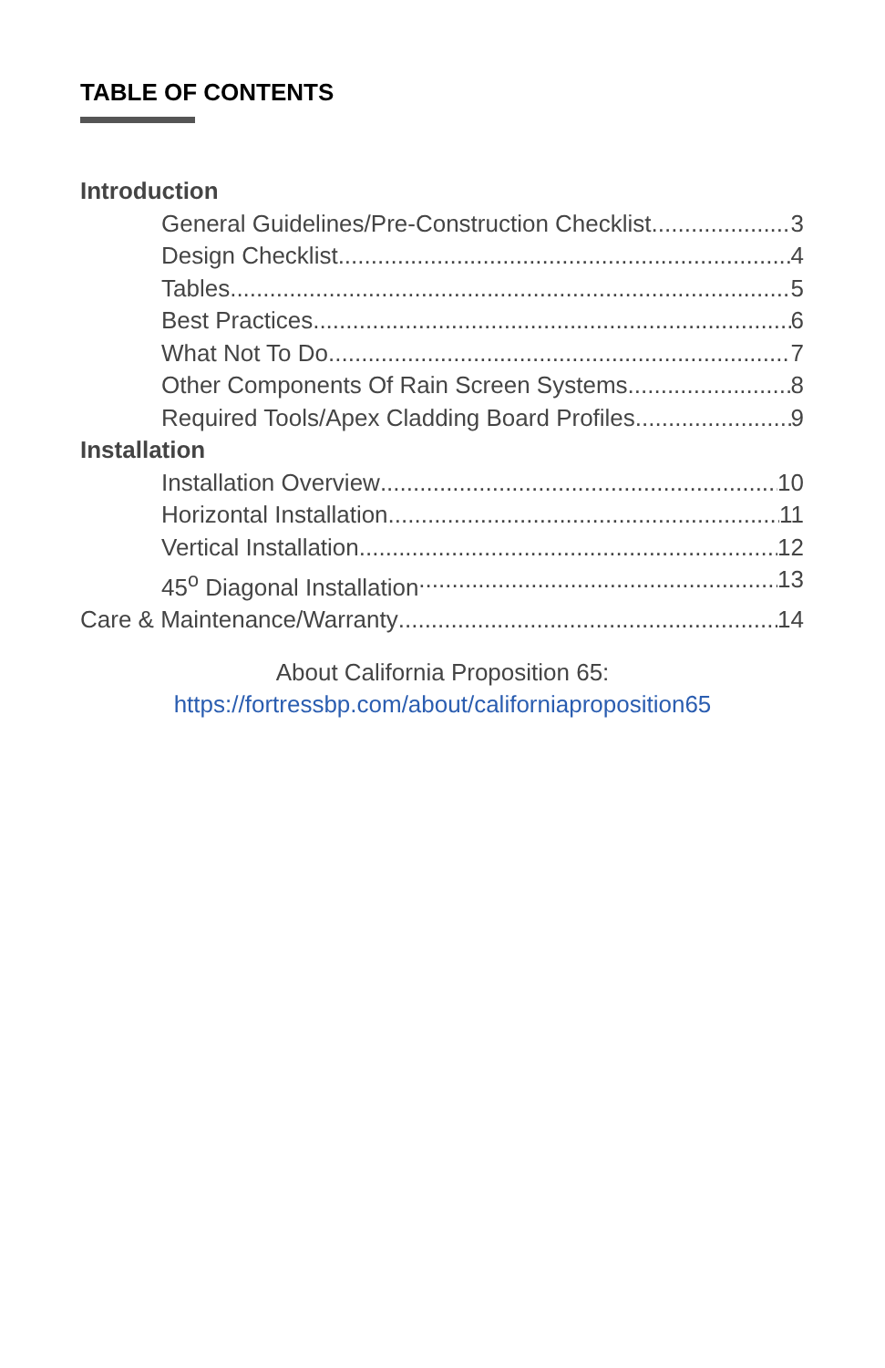TABLE OF CONTENTS
Introduction
General Guidelines/Pre-Construction Checklist 3
Design Checklist 4
Tables 5
Best Practices 6
What Not To Do 7
Other Components Of Rain Screen Systems 8
Required Tools/Apex Cladding Board Profiles 9
Installation
Installation Overview 10
Horizontal Installation 11
Vertical Installation 12
45<sup>o</sup> Diagonal Installation 13
Care & Maintenance/Warranty 14
About California Proposition 65:
https://fortressbp.com/about/californiaproposition65